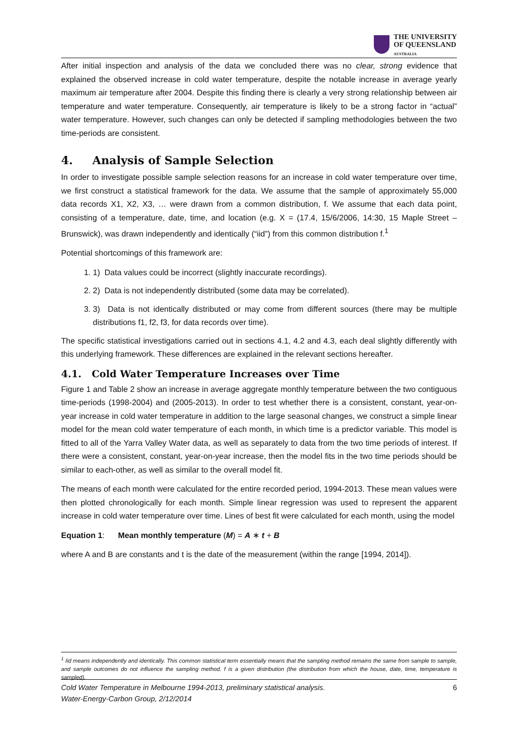THE UNIVERSITY
OF QUEENSLAND
AUSTRALIA
After initial inspection and analysis of the data we concluded there was no clear, strong evidence that explained the observed increase in cold water temperature, despite the notable increase in average yearly maximum air temperature after 2004. Despite this finding there is clearly a very strong relationship between air temperature and water temperature. Consequently, air temperature is likely to be a strong factor in “actual” water temperature. However, such changes can only be detected if sampling methodologies between the two time-periods are consistent.
4. Analysis of Sample Selection
In order to investigate possible sample selection reasons for an increase in cold water temperature over time, we first construct a statistical framework for the data. We assume that the sample of approximately 55,000 data records X1, X2, X3, … were drawn from a common distribution, f. We assume that each data point, consisting of a temperature, date, time, and location (e.g. X = (17.4, 15/6/2006, 14:30, 15 Maple Street – Brunswick), was drawn independently and identically (“iid”) from this common distribution f.<sup>1</sup>
Potential shortcomings of this framework are:
1. 1) Data values could be incorrect (slightly inaccurate recordings).
2. 2) Data is not independently distributed (some data may be correlated).
3. 3) Data is not identically distributed or may come from different sources (there may be multiple distributions f1, f2, f3, for data records over time).
The specific statistical investigations carried out in sections 4.1, 4.2 and 4.3, each deal slightly differently with this underlying framework. These differences are explained in the relevant sections hereafter.
4.1. Cold Water Temperature Increases over Time
Figure 1 and Table 2 show an increase in average aggregate monthly temperature between the two contiguous time-periods (1998-2004) and (2005-2013). In order to test whether there is a consistent, constant, year-on-year increase in cold water temperature in addition to the large seasonal changes, we construct a simple linear model for the mean cold water temperature of each month, in which time is a predictor variable. This model is fitted to all of the Yarra Valley Water data, as well as separately to data from the two time periods of interest. If there were a consistent, constant, year-on-year increase, then the model fits in the two time periods should be similar to each-other, as well as similar to the overall model fit.
The means of each month were calculated for the entire recorded period, 1994-2013. These mean values were then plotted chronologically for each month. Simple linear regression was used to represent the apparent increase in cold water temperature over time. Lines of best fit were calculated for each month, using the model
Equation 1: Mean monthly temperature (M) = A ∗ t + B
where A and B are constants and t is the date of the measurement (within the range [1994, 2014]).
<sup>1</sup> Iid means independently and identically. This common statistical term essentially means that the sampling method remains the same from sample to sample, and sample outcomes do not influence the sampling method. f is a given distribution (the distribution from which the house, date, time, temperature is sampled).
Cold Water Temperature in Melbourne 1994-2013, preliminary statistical analysis.
Water-Energy-Carbon Group, 2/12/2014
6